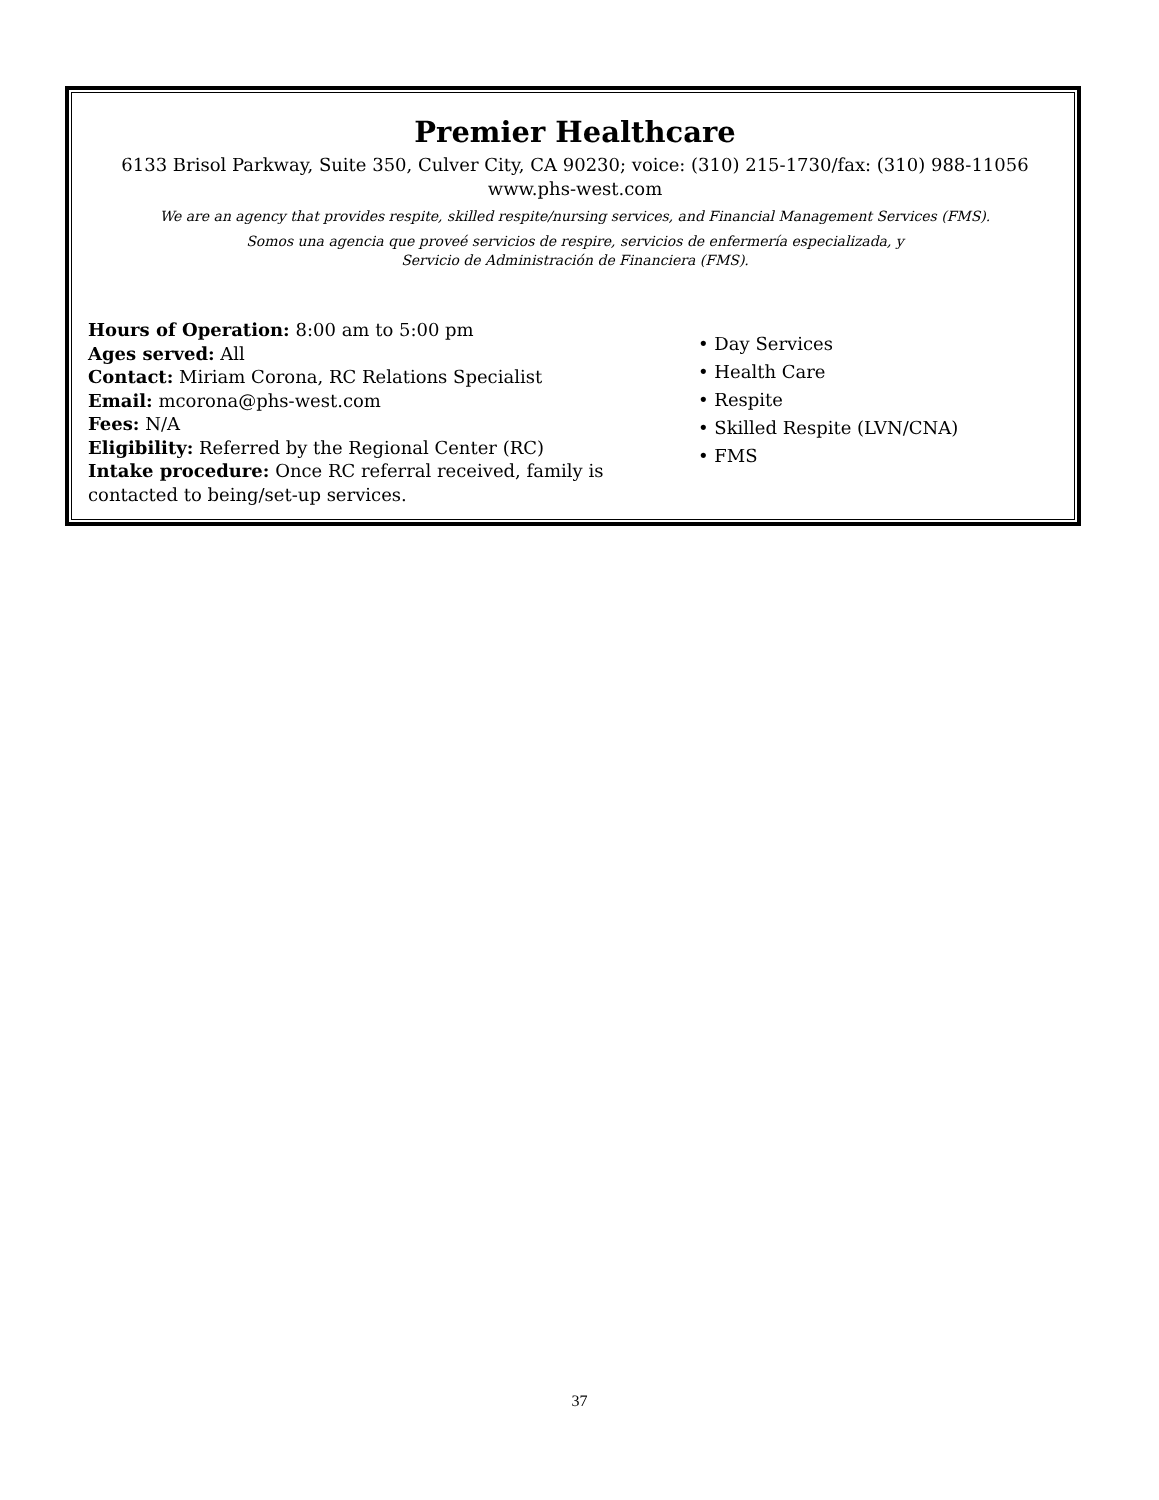Premier Healthcare
6133 Brisol Parkway, Suite 350, Culver City, CA 90230; voice: (310) 215-1730/fax: (310) 988-11056
www.phs-west.com
We are an agency that provides respite, skilled respite/nursing services, and Financial Management Services (FMS).
Somos una agencia que proveé servicios de respire, servicios de enfermería especializada, y
Servicio de Administración de Financiera (FMS).
Hours of Operation: 8:00 am to 5:00 pm
Ages served: All
Contact: Miriam Corona, RC Relations Specialist
Email: mcorona@phs-west.com
Fees: N/A
Eligibility: Referred by the Regional Center (RC)
Intake procedure: Once RC referral received, family is contacted to being/set-up services.
• Day Services
• Health Care
• Respite
• Skilled Respite (LVN/CNA)
• FMS
37